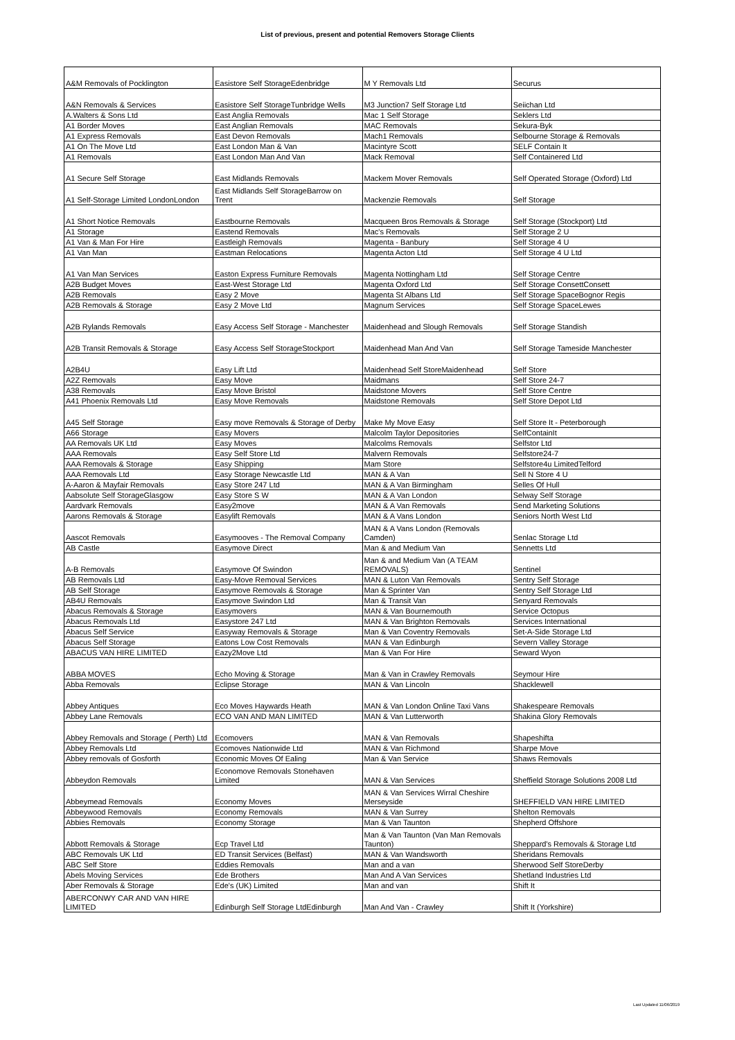List of previous, present and potential Removers Storage Clients
| A&M Removals of Pocklington | Easistore Self StorageEdenbridge | M Y Removals Ltd | Securus |
| A&N Removals & Services | Easistore Self StorageTunbridge Wells | M3 Junction7 Self Storage Ltd | Seiichan Ltd |
| A.Walters & Sons Ltd | East Anglia Removals | Mac 1 Self Storage | Seklers Ltd |
| A1 Border Moves | East Anglian Removals | MAC Removals | Sekura-Byk |
| A1 Express Removals | East Devon Removals | Mach1 Removals | Selbourne Storage & Removals |
| A1 On The Move Ltd | East London Man & Van | Macintyre Scott | SELF Contain It |
| A1 Removals | East London Man And Van | Mack Removal | Self Containered Ltd |
| A1 Secure Self Storage | East Midlands Removals | Mackem Mover Removals | Self Operated Storage (Oxford) Ltd |
| A1 Self-Storage Limited LondonLondon | East Midlands Self StorageBarrow on Trent | Mackenzie Removals | Self Storage |
| A1 Short Notice Removals | Eastbourne Removals | Macqueen Bros Removals & Storage | Self Storage (Stockport) Ltd |
| A1 Storage | Eastend Removals | Mac's Removals | Self Storage 2 U |
| A1 Van & Man For Hire | Eastleigh Removals | Magenta - Banbury | Self Storage 4 U |
| A1 Van Man | Eastman Relocations | Magenta Acton Ltd | Self Storage 4 U Ltd |
| A1 Van Man Services | Easton Express Furniture Removals | Magenta Nottingham Ltd | Self Storage Centre |
| A2B Budget Moves | East-West Storage Ltd | Magenta Oxford Ltd | Self Storage ConsettConsett |
| A2B Removals | Easy 2 Move | Magenta St Albans Ltd | Self Storage SpaceBognor Regis |
| A2B Removals & Storage | Easy 2 Move Ltd | Magnum Services | Self Storage SpaceLewes |
| A2B Rylands Removals | Easy Access Self Storage - Manchester | Maidenhead and Slough Removals | Self Storage Standish |
| A2B Transit Removals & Storage | Easy Access Self StorageStockport | Maidenhead Man And Van | Self Storage Tameside Manchester |
| A2B4U | Easy Lift Ltd | Maidenhead Self StoreMaidenhead | Self Store |
| A2Z Removals | Easy Move | Maidmans | Self Store 24-7 |
| A38 Removals | Easy Move Bristol | Maidstone Movers | Self Store Centre |
| A41 Phoenix Removals Ltd | Easy Move Removals | Maidstone Removals | Self Store Depot Ltd |
| A45 Self Storage | Easy move Removals & Storage of Derby | Make My Move Easy | Self Store It - Peterborough |
| A66 Storage | Easy Movers | Malcolm Taylor Depositories | SelfContainIt |
| AA Removals UK Ltd | Easy Moves | Malcolms Removals | Selfstor Ltd |
| AAA Removals | Easy Self Store Ltd | Malvern Removals | Selfstore24-7 |
| AAA Removals & Storage | Easy Shipping | Mam Store | Selfstore4u LimitedTelford |
| AAA Removals Ltd | Easy Storage Newcastle Ltd | MAN & A Van | Sell N Store 4 U |
| A-Aaron & Mayfair Removals | Easy Store 247 Ltd | MAN & A Van Birmingham | Selles Of Hull |
| Aabsolute Self StorageGlasgow | Easy Store S W | MAN & A Van London | Selway Self Storage |
| Aardvark Removals | Easy2move | MAN & A Van Removals | Send Marketing Solutions |
| Aarons Removals & Storage | Easylift Removals | MAN & A Vans London | Seniors North West Ltd |
| Aascot Removals | Easymooves - The Removal Company | MAN & A Vans London (Removals Camden) | Senlac Storage Ltd |
| AB Castle | Easymove Direct | Man & and Medium Van | Sennetts Ltd |
| A-B Removals | Easymove Of Swindon | Man & and Medium Van (A TEAM REMOVALS) | Sentinel |
| AB Removals Ltd | Easy-Move Removal Services | MAN & Luton Van Removals | Sentry Self Storage |
| AB Self Storage | Easymove Removals & Storage | Man & Sprinter Van | Sentry Self Storage Ltd |
| AB4U Removals | Easymove Swindon Ltd | Man & Transit Van | Senyard Removals |
| Abacus Removals & Storage | Easymovers | MAN & Van Bournemouth | Service Octopus |
| Abacus Removals Ltd | Easystore 247 Ltd | MAN & Van Brighton Removals | Services International |
| Abacus Self Service | Easyway Removals & Storage | Man & Van Coventry Removals | Set-A-Side Storage Ltd |
| Abacus Self Storage | Eatons Low Cost Removals | MAN & Van Edinburgh | Severn Valley Storage |
| ABACUS VAN HIRE LIMITED | Eazy2Move Ltd | Man & Van For Hire | Seward Wyon |
| ABBA MOVES | Echo Moving & Storage | Man & Van in Crawley Removals | Seymour Hire |
| Abba Removals | Eclipse Storage | MAN & Van Lincoln | Shacklewell |
| Abbey Antiques | Eco Moves Haywards Heath | MAN & Van London Online Taxi Vans | Shakespeare Removals |
| Abbey Lane Removals | ECO VAN AND MAN LIMITED | MAN & Van Lutterworth | Shakina Glory Removals |
| Abbey Removals and Storage ( Perth) Ltd | Ecomovers | MAN & Van Removals | Shapeshifta |
| Abbey Removals Ltd | Ecomoves Nationwide Ltd | MAN & Van Richmond | Sharpe Move |
| Abbey removals of Gosforth | Economic Moves Of Ealing | Man & Van Service | Shaws Removals |
| Abbeydon Removals | Economove Removals Stonehaven Limited | MAN & Van Services | Sheffield Storage Solutions 2008 Ltd |
| Abbeymead Removals | Economy Moves | MAN & Van Services Wirral Cheshire Merseyside | SHEFFIELD VAN HIRE LIMITED |
| Abbeywood Removals | Economy Removals | MAN & Van Surrey | Shelton Removals |
| Abbies Removals | Economy Storage | Man & Van Taunton | Shepherd Offshore |
| Abbott Removals & Storage | Ecp Travel Ltd | Man & Van Taunton (Van Man Removals Taunton) | Sheppard's Removals & Storage Ltd |
| ABC Removals UK Ltd | ED Transit Services (Belfast) | MAN & Van Wandsworth | Sheridans Removals |
| ABC Self Store | Eddies Removals | Man and a van | Sherwood Self StoreDerby |
| Abels Moving Services | Ede Brothers | Man And A Van Services | Shetland Industries Ltd |
| Aber Removals & Storage | Ede's (UK) Limited | Man and van | Shift It |
| ABERCONWY CAR AND VAN HIRE LIMITED | Edinburgh Self Storage LtdEdinburgh | Man And Van - Crawley | Shift It (Yorkshire) |
Last Updated 11/06/2019